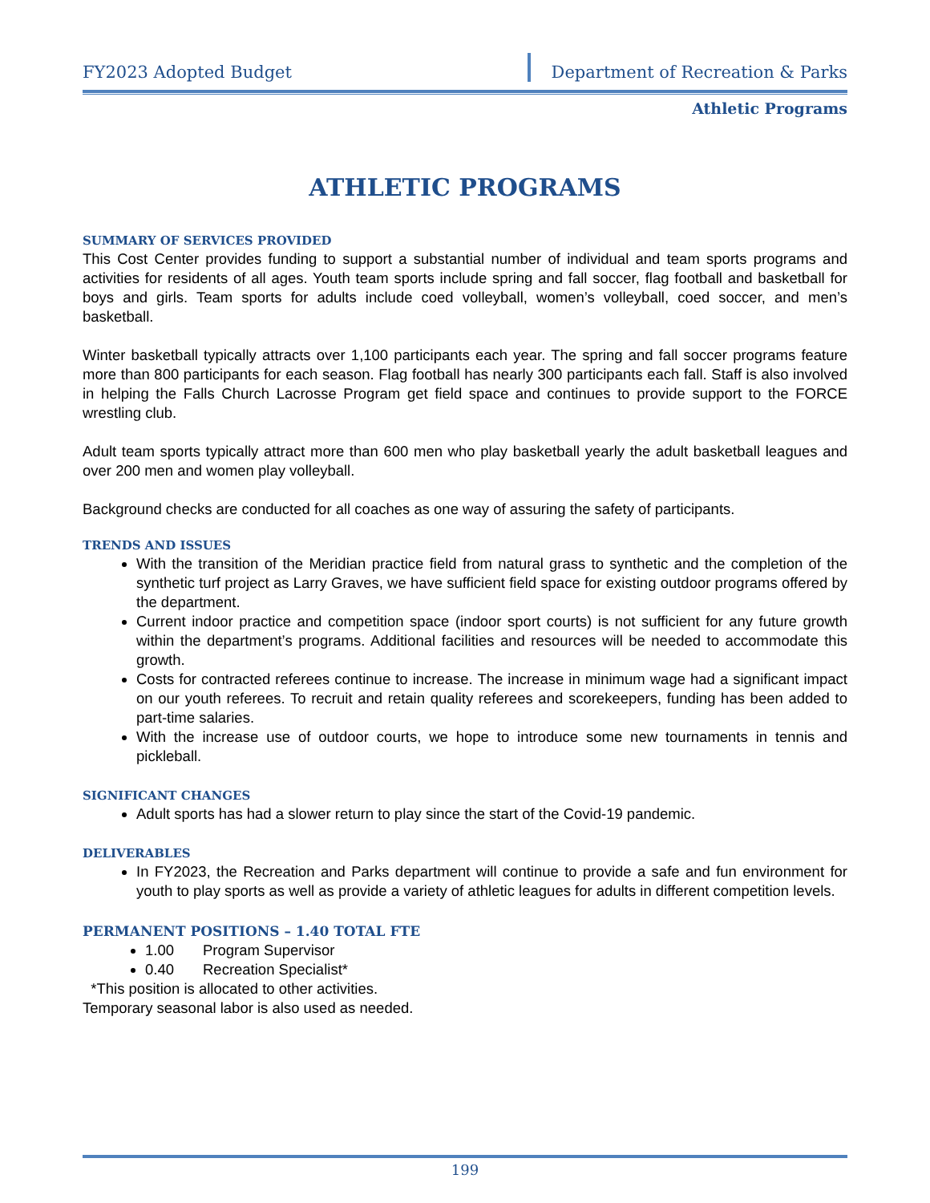FY2023 Adopted Budget Department of Recreation & Parks
Athletic Programs
ATHLETIC PROGRAMS
SUMMARY OF SERVICES PROVIDED
This Cost Center provides funding to support a substantial number of individual and team sports programs and activities for residents of all ages. Youth team sports include spring and fall soccer, flag football and basketball for boys and girls. Team sports for adults include coed volleyball, women’s volleyball, coed soccer, and men’s basketball.
Winter basketball typically attracts over 1,100 participants each year. The spring and fall soccer programs feature more than 800 participants for each season. Flag football has nearly 300 participants each fall. Staff is also involved in helping the Falls Church Lacrosse Program get field space and continues to provide support to the FORCE wrestling club.
Adult team sports typically attract more than 600 men who play basketball yearly the adult basketball leagues and over 200 men and women play volleyball.
Background checks are conducted for all coaches as one way of assuring the safety of participants.
TRENDS AND ISSUES
With the transition of the Meridian practice field from natural grass to synthetic and the completion of the synthetic turf project as Larry Graves, we have sufficient field space for existing outdoor programs offered by the department.
Current indoor practice and competition space (indoor sport courts) is not sufficient for any future growth within the department’s programs. Additional facilities and resources will be needed to accommodate this growth.
Costs for contracted referees continue to increase. The increase in minimum wage had a significant impact on our youth referees. To recruit and retain quality referees and scorekeepers, funding has been added to part-time salaries.
With the increase use of outdoor courts, we hope to introduce some new tournaments in tennis and pickleball.
SIGNIFICANT CHANGES
Adult sports has had a slower return to play since the start of the Covid-19 pandemic.
DELIVERABLES
In FY2023, the Recreation and Parks department will continue to provide a safe and fun environment for youth to play sports as well as provide a variety of athletic leagues for adults in different competition levels.
PERMANENT POSITIONS – 1.40 TOTAL FTE
1.00 Program Supervisor
0.40 Recreation Specialist*
*This position is allocated to other activities.
Temporary seasonal labor is also used as needed.
199